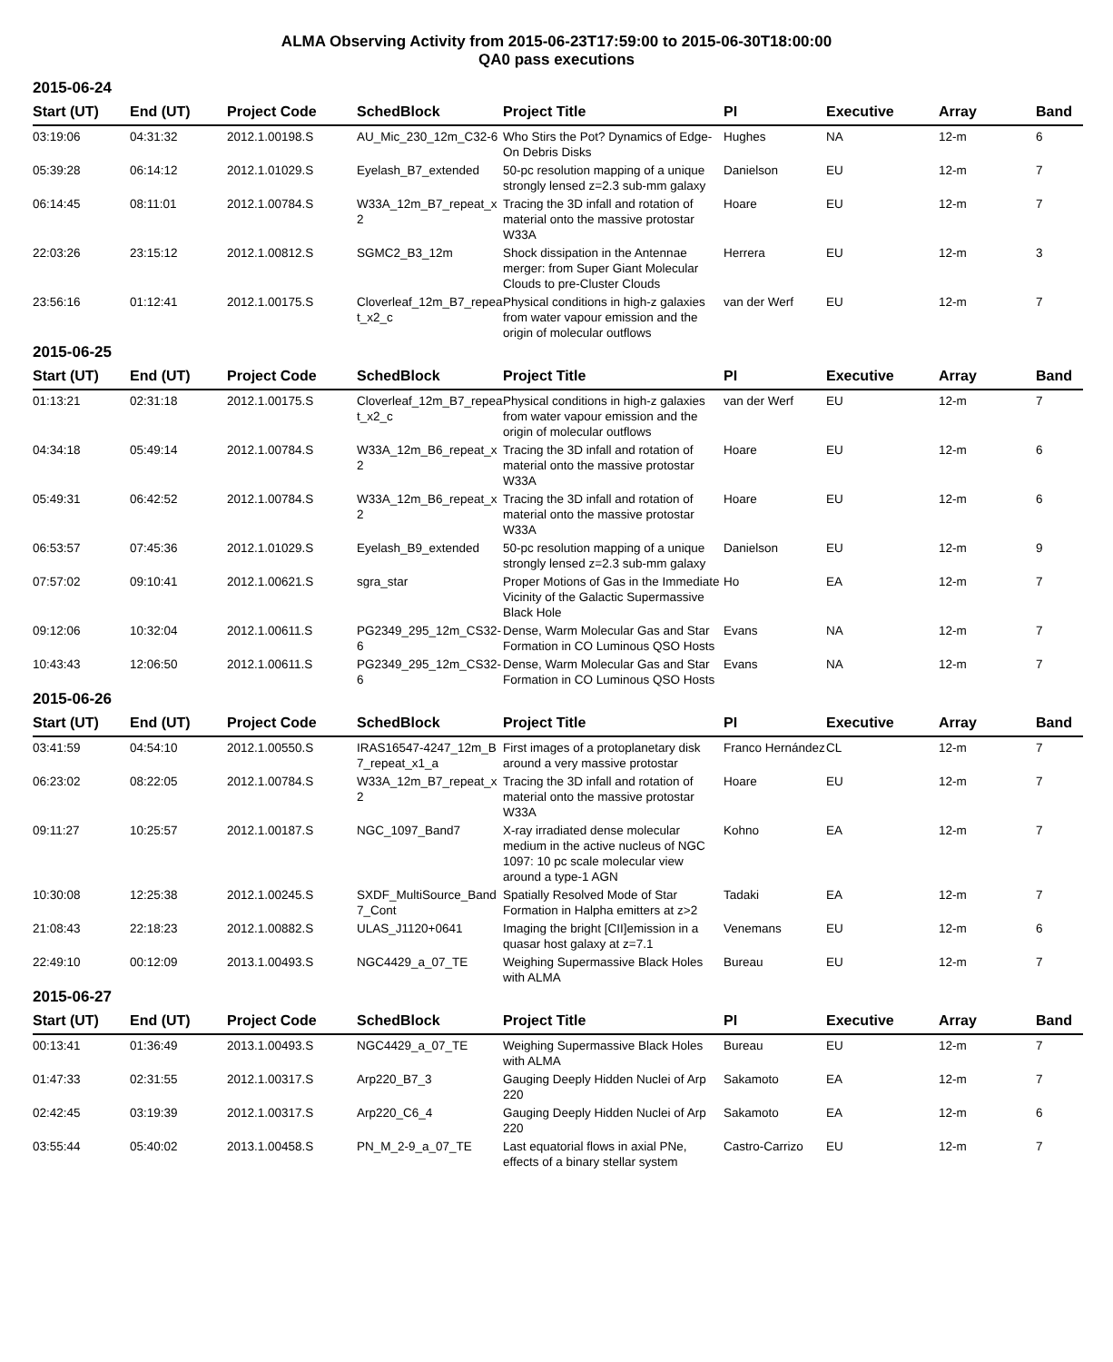ALMA Observing Activity from 2015-06-23T17:59:00 to 2015-06-30T18:00:00
QA0 pass executions
2015-06-24
| Start (UT) | End (UT) | Project Code | SchedBlock | Project Title | PI | Executive | Array | Band |
| --- | --- | --- | --- | --- | --- | --- | --- | --- |
| 03:19:06 | 04:31:32 | 2012.1.00198.S | AU_Mic_230_12m_C32-6 | Who Stirs the Pot? Dynamics of Edge-On Debris Disks | Hughes | NA | 12-m | 6 |
| 05:39:28 | 06:14:12 | 2012.1.01029.S | Eyelash_B7_extended | 50-pc resolution mapping of a unique strongly lensed z=2.3 sub-mm galaxy | Danielson | EU | 12-m | 7 |
| 06:14:45 | 08:11:01 | 2012.1.00784.S | W33A_12m_B7_repeat_x2 | Tracing the 3D infall and rotation of material onto the massive protostar W33A | Hoare | EU | 12-m | 7 |
| 22:03:26 | 23:15:12 | 2012.1.00812.S | SGMC2_B3_12m | Shock dissipation in the Antennae merger: from Super Giant Molecular Clouds to pre-Cluster Clouds | Herrera | EU | 12-m | 3 |
| 23:56:16 | 01:12:41 | 2012.1.00175.S | Cloverleaf_12m_B7_repeat_x2_c | Physical conditions in high-z galaxies from water vapour emission and the origin of molecular outflows | van der Werf | EU | 12-m | 7 |
2015-06-25
| Start (UT) | End (UT) | Project Code | SchedBlock | Project Title | PI | Executive | Array | Band |
| --- | --- | --- | --- | --- | --- | --- | --- | --- |
| 01:13:21 | 02:31:18 | 2012.1.00175.S | Cloverleaf_12m_B7_repeat_x2_c | Physical conditions in high-z galaxies from water vapour emission and the origin of molecular outflows | van der Werf | EU | 12-m | 7 |
| 04:34:18 | 05:49:14 | 2012.1.00784.S | W33A_12m_B6_repeat_x2 | Tracing the 3D infall and rotation of material onto the massive protostar W33A | Hoare | EU | 12-m | 6 |
| 05:49:31 | 06:42:52 | 2012.1.00784.S | W33A_12m_B6_repeat_x2 | Tracing the 3D infall and rotation of material onto the massive protostar W33A | Hoare | EU | 12-m | 6 |
| 06:53:57 | 07:45:36 | 2012.1.01029.S | Eyelash_B9_extended | 50-pc resolution mapping of a unique strongly lensed z=2.3 sub-mm galaxy | Danielson | EU | 12-m | 9 |
| 07:57:02 | 09:10:41 | 2012.1.00621.S | sgra_star | Proper Motions of Gas in the Immediate Vicinity of the Galactic Supermassive Black Hole | Ho | EA | 12-m | 7 |
| 09:12:06 | 10:32:04 | 2012.1.00611.S | PG2349_295_12m_CS32-6 | Dense, Warm Molecular Gas and Star Formation in CO Luminous QSO Hosts | Evans | NA | 12-m | 7 |
| 10:43:43 | 12:06:50 | 2012.1.00611.S | PG2349_295_12m_CS32-6 | Dense, Warm Molecular Gas and Star Formation in CO Luminous QSO Hosts | Evans | NA | 12-m | 7 |
2015-06-26
| Start (UT) | End (UT) | Project Code | SchedBlock | Project Title | PI | Executive | Array | Band |
| --- | --- | --- | --- | --- | --- | --- | --- | --- |
| 03:41:59 | 04:54:10 | 2012.1.00550.S | IRAS16547-4247_12m_B7_repeat_x1_a | First images of a protoplanetary disk around a very massive protostar | Franco Hernández | CL | 12-m | 7 |
| 06:23:02 | 08:22:05 | 2012.1.00784.S | W33A_12m_B7_repeat_x2 | Tracing the 3D infall and rotation of material onto the massive protostar W33A | Hoare | EU | 12-m | 7 |
| 09:11:27 | 10:25:57 | 2012.1.00187.S | NGC_1097_Band7 | X-ray irradiated dense molecular medium in the active nucleus of NGC 1097: 10 pc scale molecular view around a type-1 AGN | Kohno | EA | 12-m | 7 |
| 10:30:08 | 12:25:38 | 2012.1.00245.S | SXDF_MultiSource_Band7_Cont | Spatially Resolved Mode of Star Formation in Halpha emitters at z>2 | Tadaki | EA | 12-m | 7 |
| 21:08:43 | 22:18:23 | 2012.1.00882.S | ULAS_J1120+0641 | Imaging the bright [CII]emission in a quasar host galaxy at z=7.1 | Venemans | EU | 12-m | 6 |
| 22:49:10 | 00:12:09 | 2013.1.00493.S | NGC4429_a_07_TE | Weighing Supermassive Black Holes with ALMA | Bureau | EU | 12-m | 7 |
2015-06-27
| Start (UT) | End (UT) | Project Code | SchedBlock | Project Title | PI | Executive | Array | Band |
| --- | --- | --- | --- | --- | --- | --- | --- | --- |
| 00:13:41 | 01:36:49 | 2013.1.00493.S | NGC4429_a_07_TE | Weighing Supermassive Black Holes with ALMA | Bureau | EU | 12-m | 7 |
| 01:47:33 | 02:31:55 | 2012.1.00317.S | Arp220_B7_3 | Gauging Deeply Hidden Nuclei of Arp 220 | Sakamoto | EA | 12-m | 7 |
| 02:42:45 | 03:19:39 | 2012.1.00317.S | Arp220_C6_4 | Gauging Deeply Hidden Nuclei of Arp 220 | Sakamoto | EA | 12-m | 6 |
| 03:55:44 | 05:40:02 | 2013.1.00458.S | PN_M_2-9_a_07_TE | Last equatorial flows in axial PNe, effects of a binary stellar system | Castro-Carrizo | EU | 12-m | 7 |